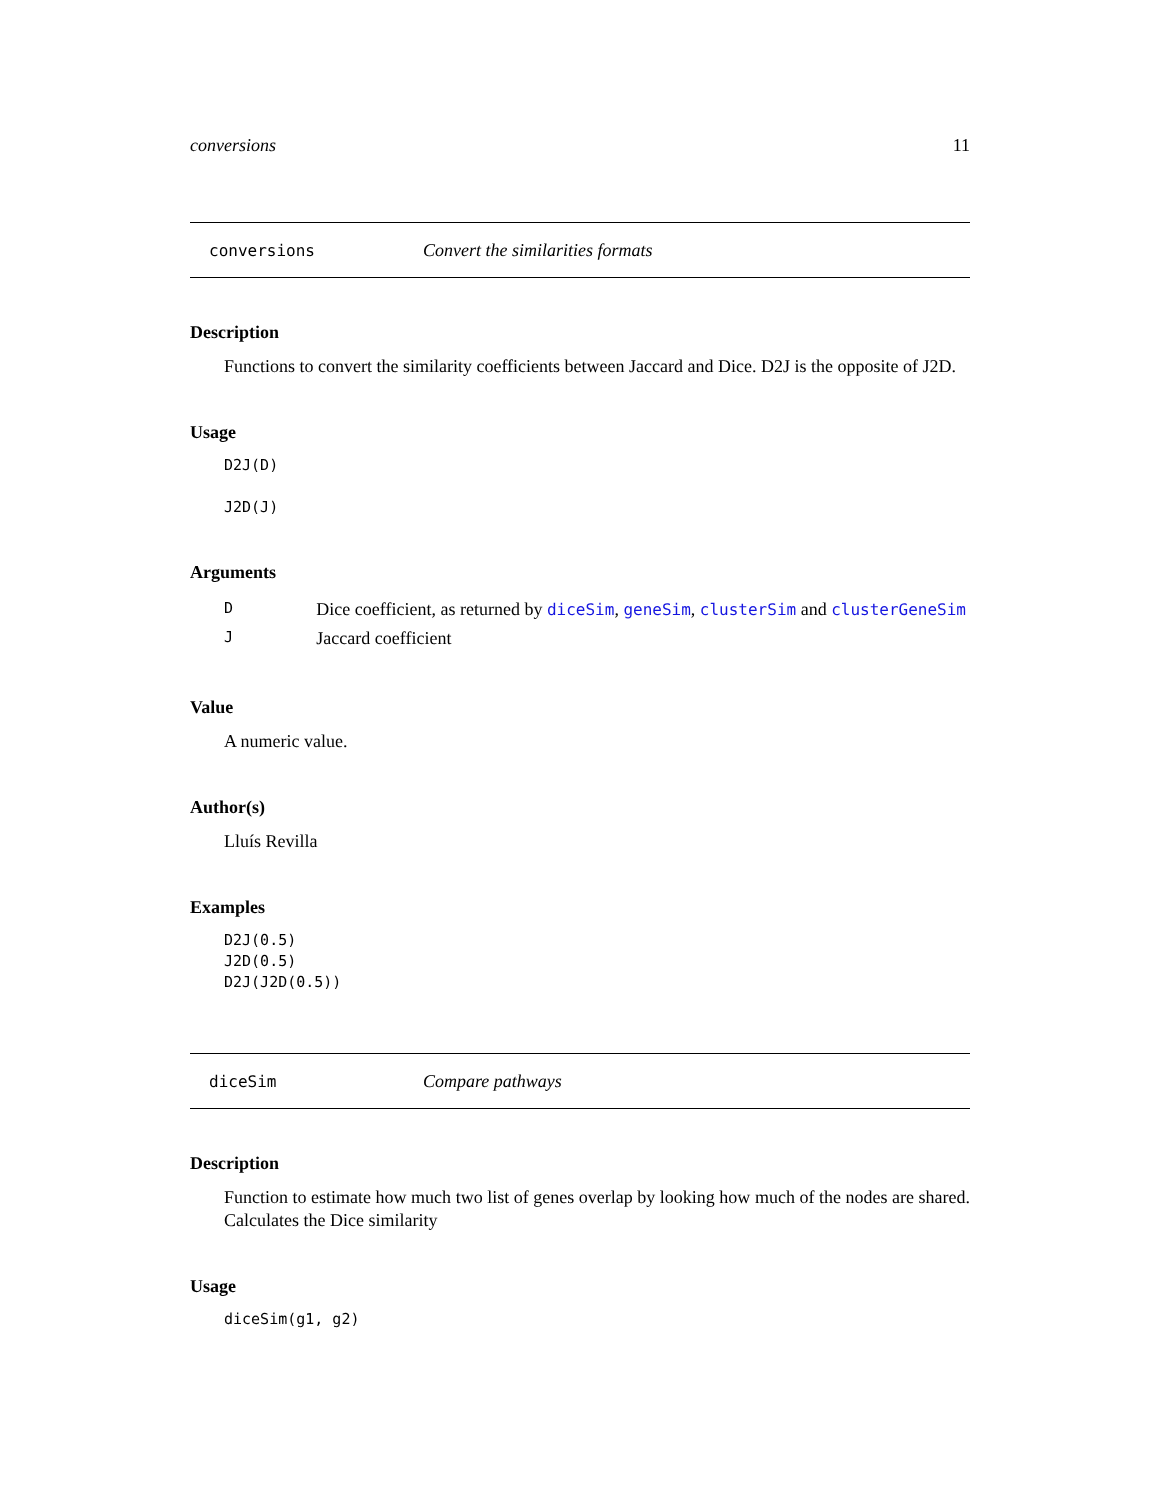conversions 11
conversions Convert the similarities formats
Description
Functions to convert the similarity coefficients between Jaccard and Dice. D2J is the opposite of J2D.
Usage
D2J(D)
J2D(J)
Arguments
| D | Dice coefficient, as returned by diceSim , geneSim , clusterSim and clusterGeneSim |
| J | Jaccard coefficient |
Value
A numeric value.
Author(s)
Lluís Revilla
Examples
D2J(0.5)
J2D(0.5)
D2J(J2D(0.5))
diceSim Compare pathways
Description
Function to estimate how much two list of genes overlap by looking how much of the nodes are shared. Calculates the Dice similarity
Usage
diceSim(g1, g2)